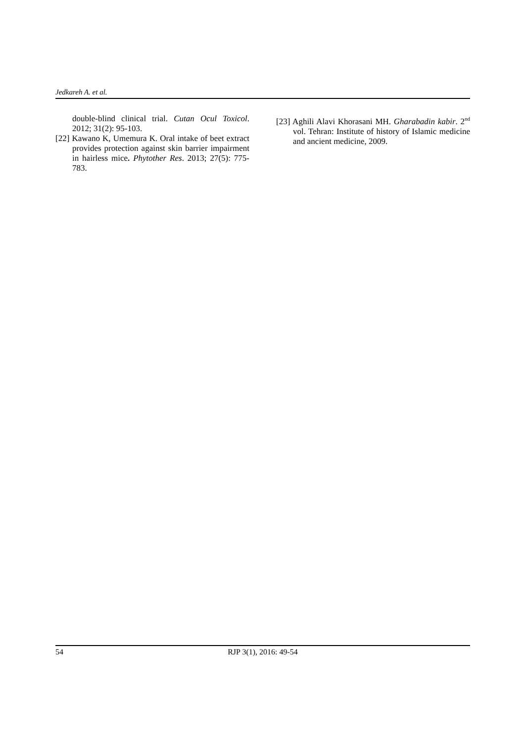Jedkareh A. et al.
double-blind clinical trial. Cutan Ocul Toxicol. 2012; 31(2): 95-103.
[22] Kawano K, Umemura K. Oral intake of beet extract provides protection against skin barrier impairment in hairless mice. Phytother Res. 2013; 27(5): 775-783.
[23] Aghili Alavi Khorasani MH. Gharabadin kabir. 2<sup>nd</sup> vol. Tehran: Institute of history of Islamic medicine and ancient medicine, 2009.
54 RJP 3(1), 2016: 49-54